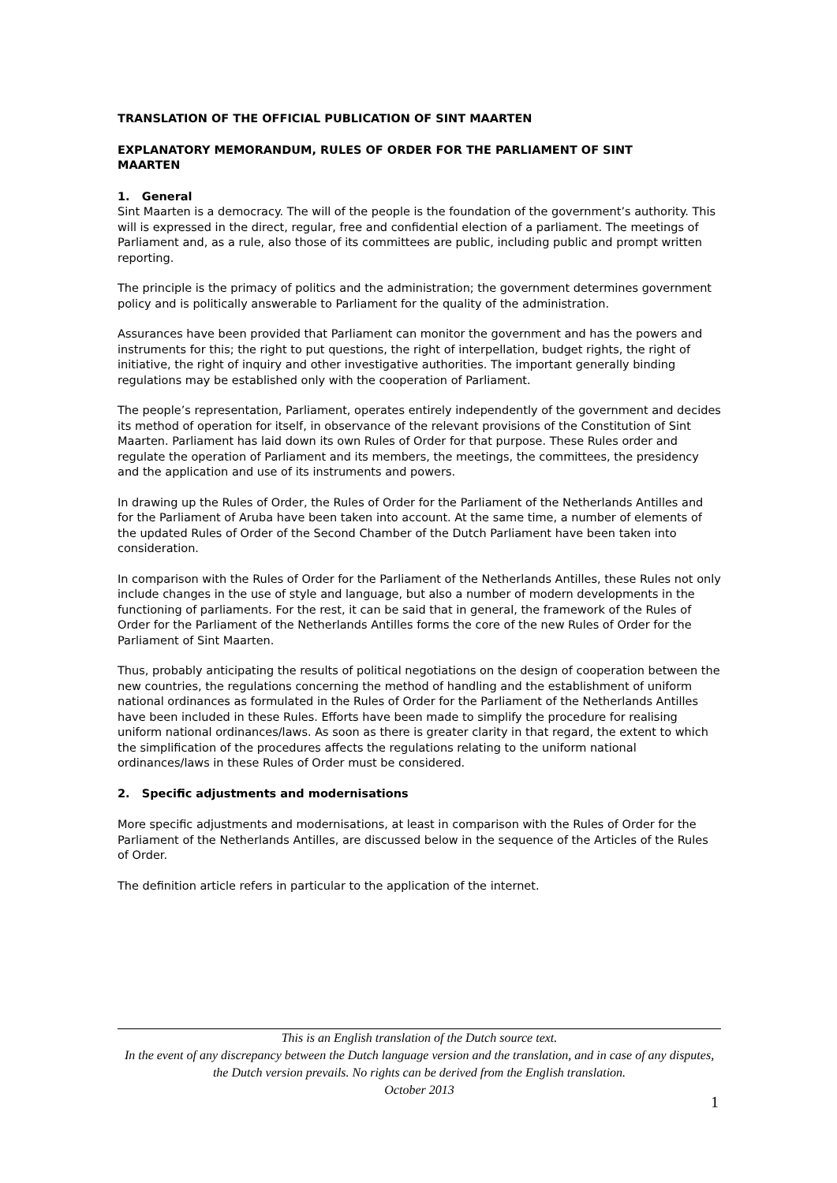TRANSLATION OF THE OFFICIAL PUBLICATION OF SINT MAARTEN
EXPLANATORY MEMORANDUM, RULES OF ORDER FOR THE PARLIAMENT OF SINT MAARTEN
1. General
Sint Maarten is a democracy. The will of the people is the foundation of the government’s authority. This will is expressed in the direct, regular, free and confidential election of a parliament. The meetings of Parliament and, as a rule, also those of its committees are public, including public and prompt written reporting.
The principle is the primacy of politics and the administration; the government determines government policy and is politically answerable to Parliament for the quality of the administration.
Assurances have been provided that Parliament can monitor the government and has the powers and instruments for this; the right to put questions, the right of interpellation, budget rights, the right of initiative, the right of inquiry and other investigative authorities. The important generally binding regulations may be established only with the cooperation of Parliament.
The people’s representation, Parliament, operates entirely independently of the government and decides its method of operation for itself, in observance of the relevant provisions of the Constitution of Sint Maarten. Parliament has laid down its own Rules of Order for that purpose. These Rules order and regulate the operation of Parliament and its members, the meetings, the committees, the presidency and the application and use of its instruments and powers.
In drawing up the Rules of Order, the Rules of Order for the Parliament of the Netherlands Antilles and for the Parliament of Aruba have been taken into account. At the same time, a number of elements of the updated Rules of Order of the Second Chamber of the Dutch Parliament have been taken into consideration.
In comparison with the Rules of Order for the Parliament of the Netherlands Antilles, these Rules not only include changes in the use of style and language, but also a number of modern developments in the functioning of parliaments. For the rest, it can be said that in general, the framework of the Rules of Order for the Parliament of the Netherlands Antilles forms the core of the new Rules of Order for the Parliament of Sint Maarten.
Thus, probably anticipating the results of political negotiations on the design of cooperation between the new countries, the regulations concerning the method of handling and the establishment of uniform national ordinances as formulated in the Rules of Order for the Parliament of the Netherlands Antilles have been included in these Rules. Efforts have been made to simplify the procedure for realising uniform national ordinances/laws. As soon as there is greater clarity in that regard, the extent to which the simplification of the procedures affects the regulations relating to the uniform national ordinances/laws in these Rules of Order must be considered.
2. Specific adjustments and modernisations
More specific adjustments and modernisations, at least in comparison with the Rules of Order for the Parliament of the Netherlands Antilles, are discussed below in the sequence of the Articles of the Rules of Order.
The definition article refers in particular to the application of the internet.
This is an English translation of the Dutch source text.
In the event of any discrepancy between the Dutch language version and the translation, and in case of any disputes, the Dutch version prevails. No rights can be derived from the English translation.
October 2013
1